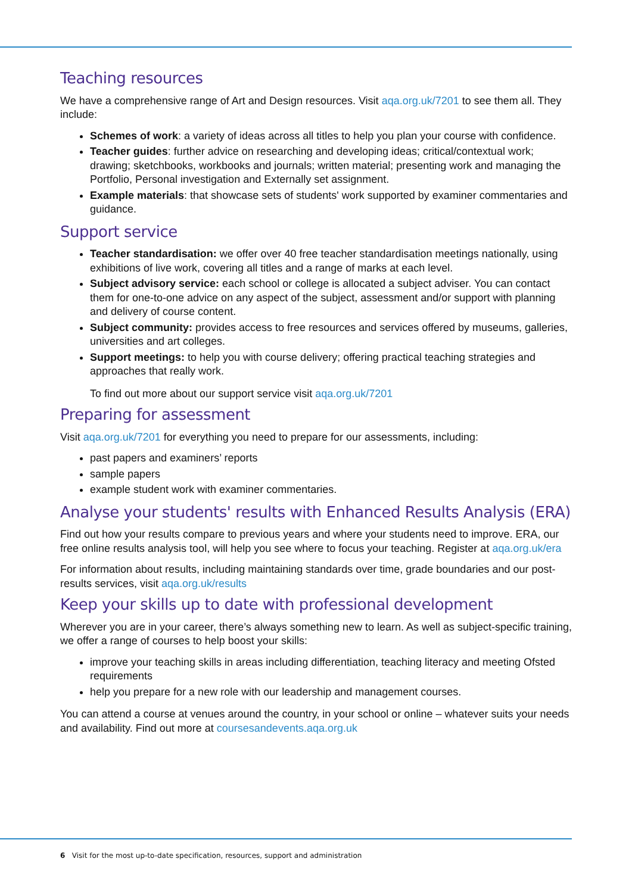Teaching resources
We have a comprehensive range of Art and Design resources. Visit aqa.org.uk/7201 to see them all. They include:
Schemes of work: a variety of ideas across all titles to help you plan your course with confidence.
Teacher guides: further advice on researching and developing ideas; critical/contextual work; drawing; sketchbooks, workbooks and journals; written material; presenting work and managing the Portfolio, Personal investigation and Externally set assignment.
Example materials: that showcase sets of students' work supported by examiner commentaries and guidance.
Support service
Teacher standardisation: we offer over 40 free teacher standardisation meetings nationally, using exhibitions of live work, covering all titles and a range of marks at each level.
Subject advisory service: each school or college is allocated a subject adviser. You can contact them for one-to-one advice on any aspect of the subject, assessment and/or support with planning and delivery of course content.
Subject community: provides access to free resources and services offered by museums, galleries, universities and art colleges.
Support meetings: to help you with course delivery; offering practical teaching strategies and approaches that really work.
To find out more about our support service visit aqa.org.uk/7201
Preparing for assessment
Visit aqa.org.uk/7201 for everything you need to prepare for our assessments, including:
past papers and examiners’ reports
sample papers
example student work with examiner commentaries.
Analyse your students' results with Enhanced Results Analysis (ERA)
Find out how your results compare to previous years and where your students need to improve. ERA, our free online results analysis tool, will help you see where to focus your teaching. Register at aqa.org.uk/era
For information about results, including maintaining standards over time, grade boundaries and our post-results services, visit aqa.org.uk/results
Keep your skills up to date with professional development
Wherever you are in your career, there’s always something new to learn. As well as subject-specific training, we offer a range of courses to help boost your skills:
improve your teaching skills in areas including differentiation, teaching literacy and meeting Ofsted requirements
help you prepare for a new role with our leadership and management courses.
You can attend a course at venues around the country, in your school or online – whatever suits your needs and availability. Find out more at coursesandevents.aqa.org.uk
6 Visit for the most up-to-date specification, resources, support and administration